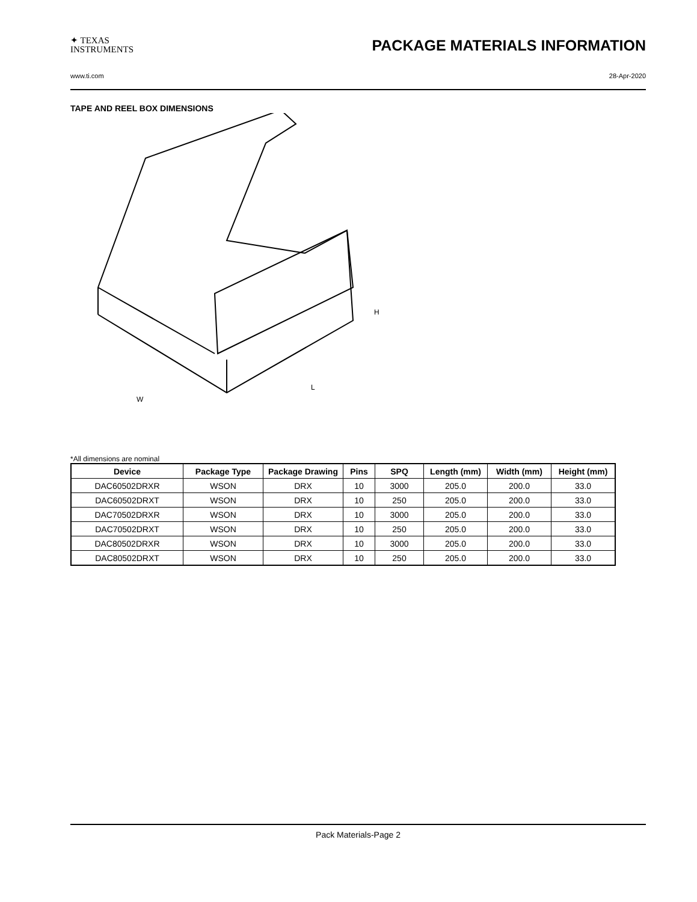✦ TEXAS
INSTRUMENTS
PACKAGE MATERIALS INFORMATION
www.ti.com 28-Apr-2020
TAPE AND REEL BOX DIMENSIONS
W
L
H
*All dimensions are nominal
| Device | Package Type | Package Drawing | Pins | SPQ | Length (mm) | Width (mm) | Height (mm) |
| --- | --- | --- | --- | --- | --- | --- | --- |
| DAC60502DRXR | WSON | DRX | 10 | 3000 | 205.0 | 200.0 | 33.0 |
| DAC60502DRXT | WSON | DRX | 10 | 250 | 205.0 | 200.0 | 33.0 |
| DAC70502DRXR | WSON | DRX | 10 | 3000 | 205.0 | 200.0 | 33.0 |
| DAC70502DRXT | WSON | DRX | 10 | 250 | 205.0 | 200.0 | 33.0 |
| DAC80502DRXR | WSON | DRX | 10 | 3000 | 205.0 | 200.0 | 33.0 |
| DAC80502DRXT | WSON | DRX | 10 | 250 | 205.0 | 200.0 | 33.0 |
Pack Materials-Page 2